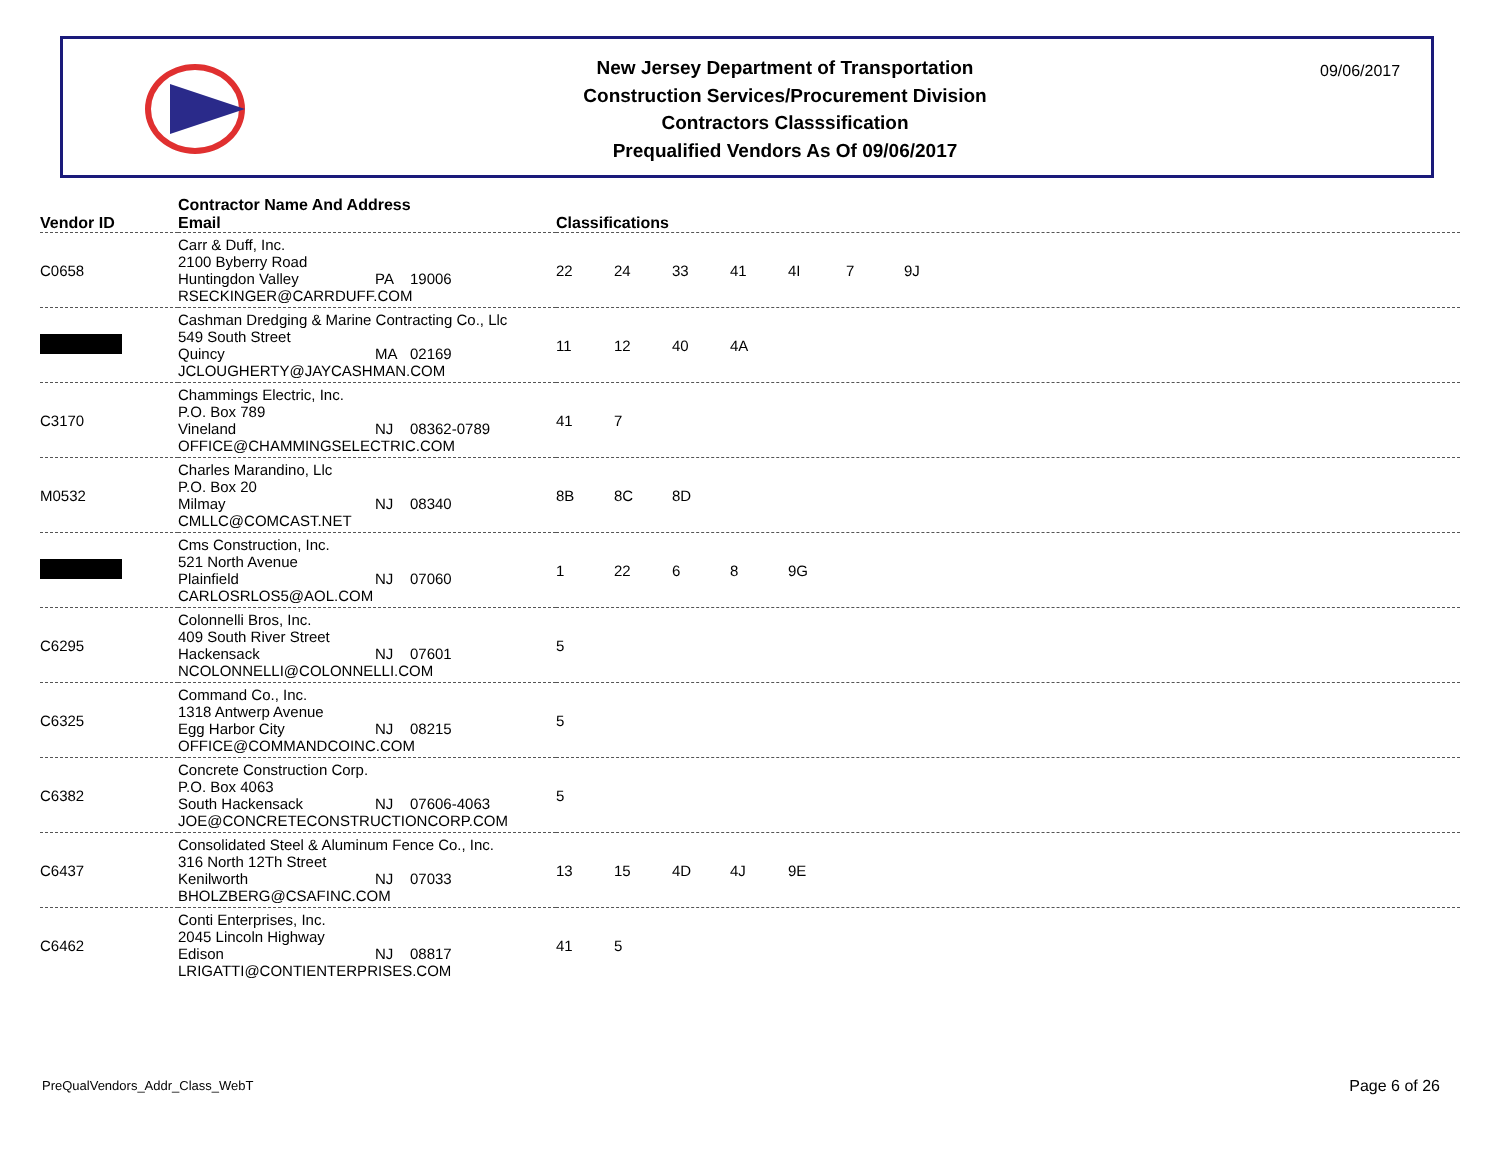New Jersey Department of Transportation
Construction Services/Procurement Division
Contractors Classsification
Prequalified Vendors As Of 09/06/2017
09/06/2017
| Vendor ID | Contractor Name And Address Email | Classifications |
| --- | --- | --- |
| C0658 | Carr & Duff, Inc. 2100 Byberry Road Huntingdon Valley PA 19006 RSECKINGER@CARRDUFF.COM | 22 24 33 41 4I 7 9J |
| | Cashman Dredging & Marine Contracting Co., Llc 549 South Street Quincy MA 02169 JCLOUGHERTY@JAYCASHMAN.COM | 11 12 40 4A |
| C3170 | Chammings Electric, Inc. P.O. Box 789 Vineland NJ 08362-0789 OFFICE@CHAMMINGSELECTRIC.COM | 41 7 |
| M0532 | Charles Marandino, Llc P.O. Box 20 Milmay NJ 08340 CMLLC@COMCAST.NET | 8B 8C 8D |
| | Cms Construction, Inc. 521 North Avenue Plainfield NJ 07060 CARLOSRLOS5@AOL.COM | 1 22 6 8 9G |
| C6295 | Colonnelli Bros, Inc. 409 South River Street Hackensack NJ 07601 NCOLONNELLI@COLONNELLI.COM | 5 |
| C6325 | Command Co., Inc. 1318 Antwerp Avenue Egg Harbor City NJ 08215 OFFICE@COMMANDCOINC.COM | 5 |
| C6382 | Concrete Construction Corp. P.O. Box 4063 South Hackensack NJ 07606-4063 JOE@CONCRETECONSTRUCTIONCORP.COM | 5 |
| C6437 | Consolidated Steel & Aluminum Fence Co., Inc. 316 North 12Th Street Kenilworth NJ 07033 BHOLZBERG@CSAFINC.COM | 13 15 4D 4J 9E |
| C6462 | Conti Enterprises, Inc. 2045 Lincoln Highway Edison NJ 08817 LRIGATTI@CONTIENTERPRISES.COM | 41 5 |
PreQualVendors_Addr_Class_WebT Page 6 of 26